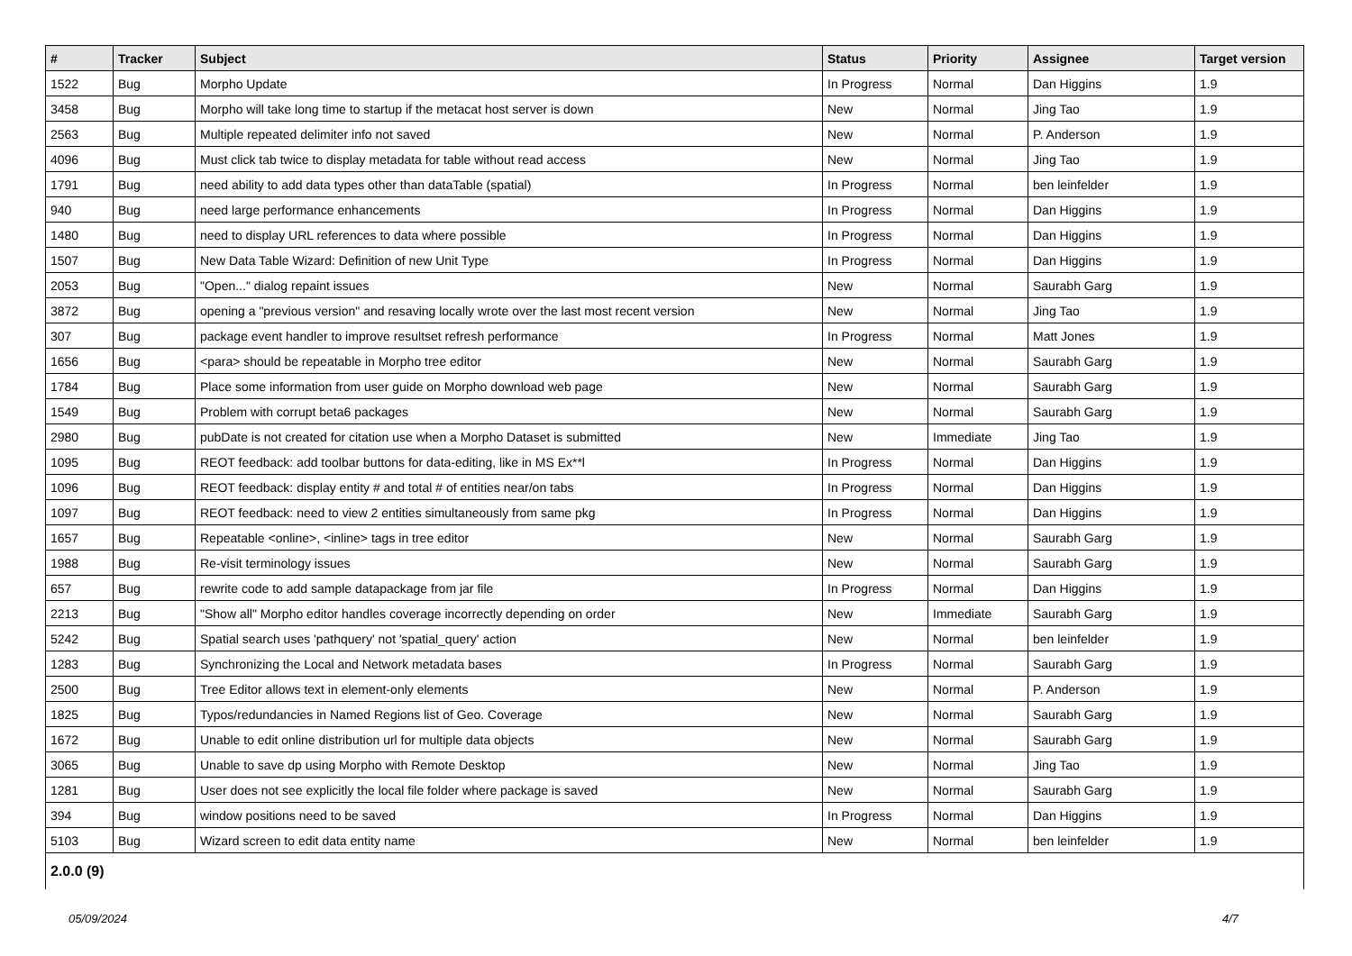| # | Tracker | Subject | Status | Priority | Assignee | Target version |
| --- | --- | --- | --- | --- | --- | --- |
| 1522 | Bug | Morpho Update | In Progress | Normal | Dan Higgins | 1.9 |
| 3458 | Bug | Morpho will take long time to startup if the metacat host server is down | New | Normal | Jing Tao | 1.9 |
| 2563 | Bug | Multiple repeated delimiter info not saved | New | Normal | P. Anderson | 1.9 |
| 4096 | Bug | Must click tab twice to display metadata for table without read access | New | Normal | Jing Tao | 1.9 |
| 1791 | Bug | need ability to add data types other than dataTable (spatial) | In Progress | Normal | ben leinfelder | 1.9 |
| 940 | Bug | need large performance enhancements | In Progress | Normal | Dan Higgins | 1.9 |
| 1480 | Bug | need to display URL references to data where possible | In Progress | Normal | Dan Higgins | 1.9 |
| 1507 | Bug | New Data Table Wizard: Definition of new Unit Type | In Progress | Normal | Dan Higgins | 1.9 |
| 2053 | Bug | "Open..." dialog repaint issues | New | Normal | Saurabh Garg | 1.9 |
| 3872 | Bug | opening a "previous version" and resaving locally wrote over the last most recent version | New | Normal | Jing Tao | 1.9 |
| 307 | Bug | package event handler to improve resultset refresh performance | In Progress | Normal | Matt Jones | 1.9 |
| 1656 | Bug | <para> should be repeatable in Morpho tree editor | New | Normal | Saurabh Garg | 1.9 |
| 1784 | Bug | Place some information from user guide on Morpho download web page | New | Normal | Saurabh Garg | 1.9 |
| 1549 | Bug | Problem with corrupt beta6 packages | New | Normal | Saurabh Garg | 1.9 |
| 2980 | Bug | pubDate is not created for citation use when a Morpho Dataset is submitted | New | Immediate | Jing Tao | 1.9 |
| 1095 | Bug | REOT feedback: add toolbar buttons for data-editing, like in MS Ex**l | In Progress | Normal | Dan Higgins | 1.9 |
| 1096 | Bug | REOT feedback: display entity # and total # of entities near/on tabs | In Progress | Normal | Dan Higgins | 1.9 |
| 1097 | Bug | REOT feedback: need to view 2 entities simultaneously from same pkg | In Progress | Normal | Dan Higgins | 1.9 |
| 1657 | Bug | Repeatable <online>, <inline> tags in tree editor | New | Normal | Saurabh Garg | 1.9 |
| 1988 | Bug | Re-visit terminology issues | New | Normal | Saurabh Garg | 1.9 |
| 657 | Bug | rewrite code to add sample datapackage from jar file | In Progress | Normal | Dan Higgins | 1.9 |
| 2213 | Bug | "Show all" Morpho editor handles coverage incorrectly depending on order | New | Immediate | Saurabh Garg | 1.9 |
| 5242 | Bug | Spatial search uses 'pathquery' not 'spatial_query' action | New | Normal | ben leinfelder | 1.9 |
| 1283 | Bug | Synchronizing the Local and Network metadata bases | In Progress | Normal | Saurabh Garg | 1.9 |
| 2500 | Bug | Tree Editor allows text in element-only elements | New | Normal | P. Anderson | 1.9 |
| 1825 | Bug | Typos/redundancies in Named Regions list of Geo. Coverage | New | Normal | Saurabh Garg | 1.9 |
| 1672 | Bug | Unable to edit online distribution url for multiple data objects | New | Normal | Saurabh Garg | 1.9 |
| 3065 | Bug | Unable to save dp using Morpho with Remote Desktop | New | Normal | Jing Tao | 1.9 |
| 1281 | Bug | User does not see explicitly the local file folder where package is saved | New | Normal | Saurabh Garg | 1.9 |
| 394 | Bug | window positions need to be saved | In Progress | Normal | Dan Higgins | 1.9 |
| 5103 | Bug | Wizard screen to edit data entity name | New | Normal | ben leinfelder | 1.9 |
| 2.0.0 (9) | | | | | | |
05/09/2024 4/7